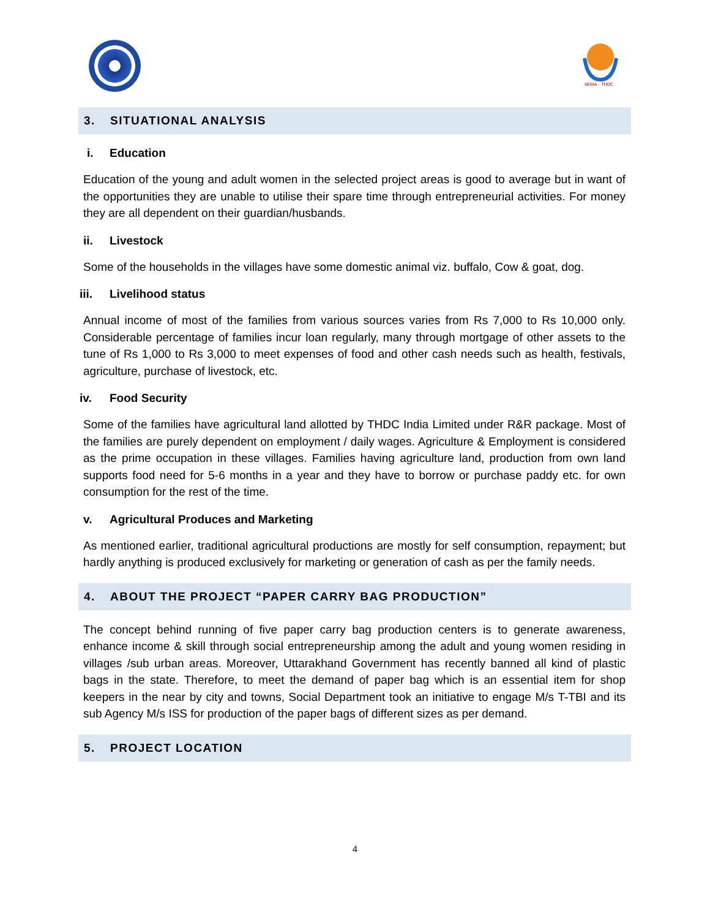SEWA - THDC
3. SITUATIONAL ANALYSIS
i. Education
Education of the young and adult women in the selected project areas is good to average but in want of the opportunities they are unable to utilise their spare time through entrepreneurial activities. For money they are all dependent on their guardian/husbands.
ii. Livestock
Some of the households in the villages have some domestic animal viz. buffalo, Cow & goat, dog.
iii. Livelihood status
Annual income of most of the families from various sources varies from Rs 7,000 to Rs 10,000 only. Considerable percentage of families incur loan regularly, many through mortgage of other assets to the tune of Rs 1,000 to Rs 3,000 to meet expenses of food and other cash needs such as health, festivals, agriculture, purchase of livestock, etc.
iv. Food Security
Some of the families have agricultural land allotted by THDC India Limited under R&R package. Most of the families are purely dependent on employment / daily wages. Agriculture & Employment is considered as the prime occupation in these villages. Families having agriculture land, production from own land supports food need for 5-6 months in a year and they have to borrow or purchase paddy etc. for own consumption for the rest of the time.
v. Agricultural Produces and Marketing
As mentioned earlier, traditional agricultural productions are mostly for self consumption, repayment; but hardly anything is produced exclusively for marketing or generation of cash as per the family needs.
4. ABOUT THE PROJECT “PAPER CARRY BAG PRODUCTION”
The concept behind running of five paper carry bag production centers is to generate awareness, enhance income & skill through social entrepreneurship among the adult and young women residing in villages /sub urban areas. Moreover, Uttarakhand Government has recently banned all kind of plastic bags in the state. Therefore, to meet the demand of paper bag which is an essential item for shop keepers in the near by city and towns, Social Department took an initiative to engage M/s T-TBI and its sub Agency M/s ISS for production of the paper bags of different sizes as per demand.
5. PROJECT LOCATION
4